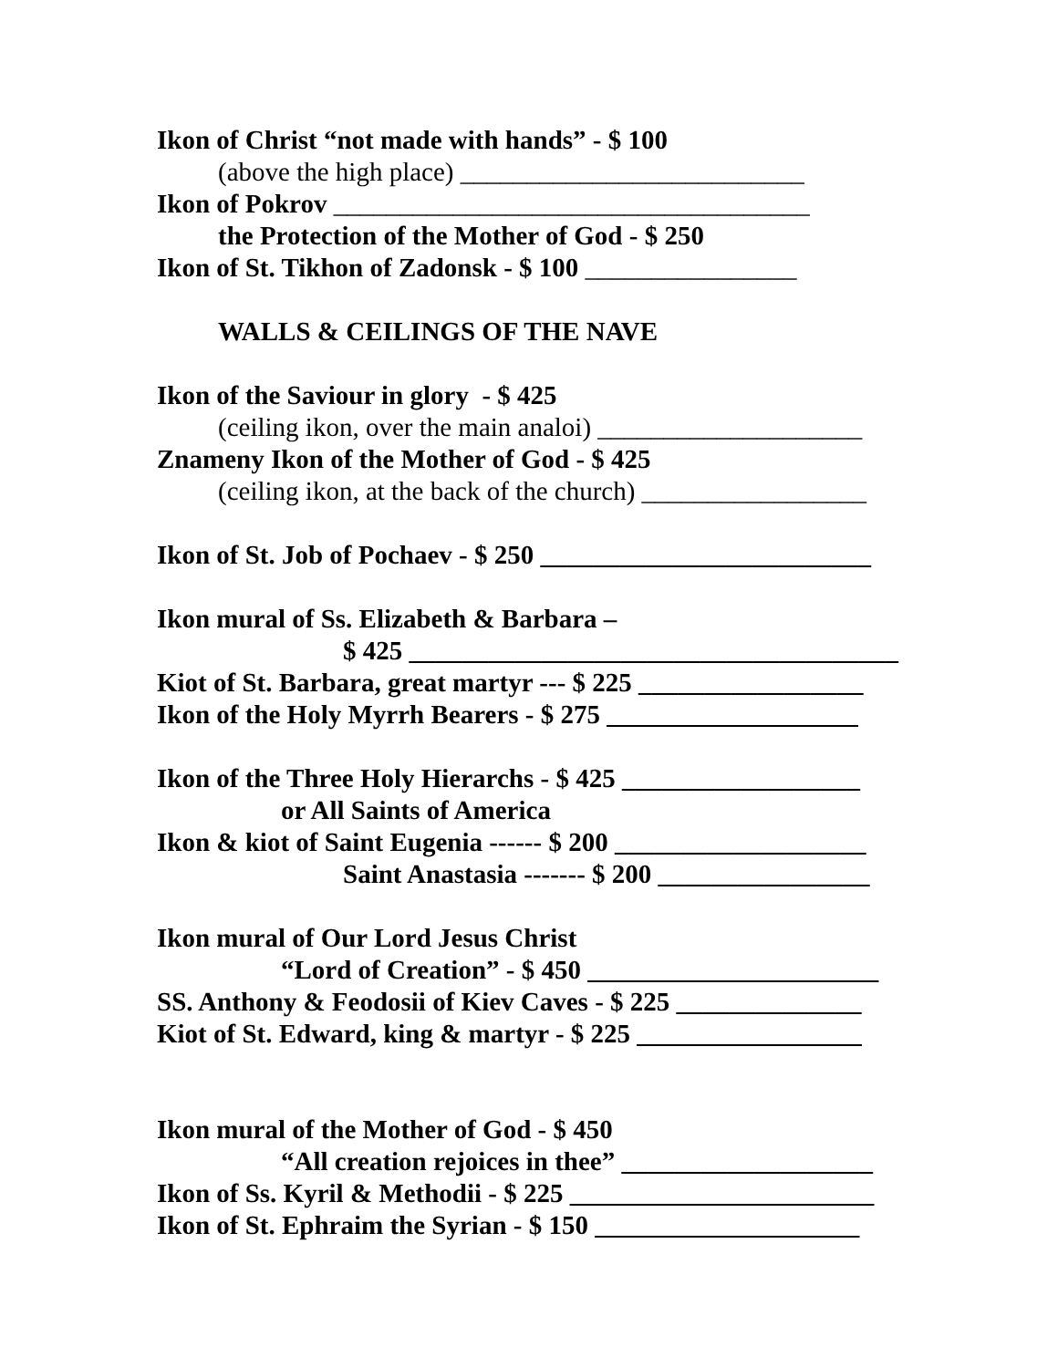Ikon of Christ “not made with hands” - $ 100
(above the high place) __________________________
Ikon of Pokrov ____________________________________
the Protection of the Mother of God - $ 250
Ikon of St. Tikhon of Zadonsk - $ 100 ________________
WALLS & CEILINGS OF THE NAVE
Ikon of the Saviour in glory - $ 425
(ceiling ikon, over the main analoi) ____________________
Znameny Ikon of the Mother of God - $ 425
(ceiling ikon, at the back of the church) _________________
Ikon of St. Job of Pochaev - $ 250 _________________________
Ikon mural of Ss. Elizabeth & Barbara –
$ 425 _____________________________________
Kiot of St. Barbara, great martyr --- $ 225 _________________
Ikon of the Holy Myrrh Bearers - $ 275 ___________________
Ikon of the Three Holy Hierarchs - $ 425 __________________
or All Saints of America
Ikon & kiot of Saint Eugenia ------ $ 200 ___________________
Saint Anastasia ------- $ 200 ________________
Ikon mural of Our Lord Jesus Christ
“Lord of Creation” - $ 450 ______________________
SS. Anthony & Feodosii of Kiev Caves - $ 225 ______________
Kiot of St. Edward, king & martyr - $ 225 _________________
Ikon mural of the Mother of God - $ 450
“All creation rejoices in thee” ___________________
Ikon of Ss. Kyril & Methodii - $ 225 _______________________
Ikon of St. Ephraim the Syrian - $ 150 ____________________